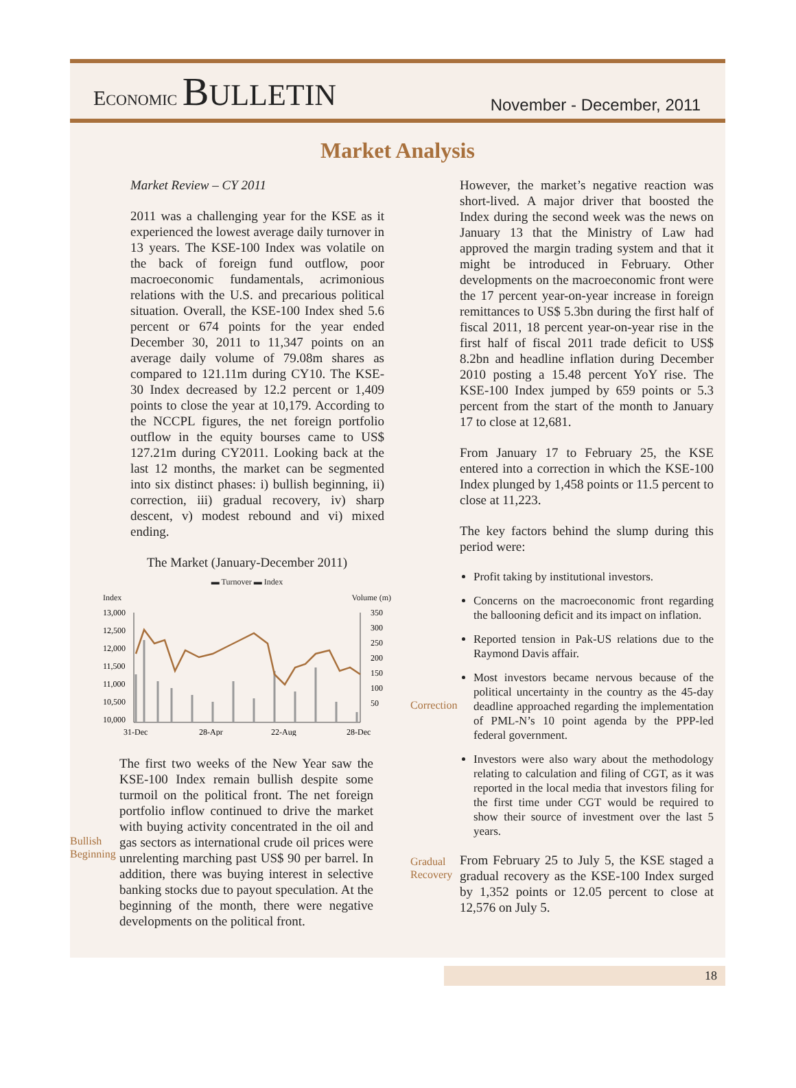ECONOMIC BULLETIN
November - December, 2011
Market Analysis
Market Review – CY 2011
2011 was a challenging year for the KSE as it experienced the lowest average daily turnover in 13 years. The KSE-100 Index was volatile on the back of foreign fund outflow, poor macroeconomic fundamentals, acrimonious relations with the U.S. and precarious political situation. Overall, the KSE-100 Index shed 5.6 percent or 674 points for the year ended December 30, 2011 to 11,347 points on an average daily volume of 79.08m shares as compared to 121.11m during CY10. The KSE-30 Index decreased by 12.2 percent or 1,409 points to close the year at 10,179. According to the NCCPL figures, the net foreign portfolio outflow in the equity bourses came to US$ 127.21m during CY2011. Looking back at the last 12 months, the market can be segmented into six distinct phases: i) bullish beginning, ii) correction, iii) gradual recovery, iv) sharp descent, v) modest rebound and vi) mixed ending.
The Market (January-December 2011)
▬ Turnover ▬ Index
Index Volume (m)
13,000
12,500
12,000
11,500
11,000
10,500
10,000
350
300
250
200
150
100
50
31-Dec
28-Apr
22-Aug
28-Dec
Bullish Beginning
The first two weeks of the New Year saw the KSE-100 Index remain bullish despite some turmoil on the political front. The net foreign portfolio inflow continued to drive the market with buying activity concentrated in the oil and gas sectors as international crude oil prices were unrelenting marching past US$ 90 per barrel. In addition, there was buying interest in selective banking stocks due to payout speculation. At the beginning of the month, there were negative developments on the political front.
Correction
Gradual Recovery
However, the market’s negative reaction was short-lived. A major driver that boosted the Index during the second week was the news on January 13 that the Ministry of Law had approved the margin trading system and that it might be introduced in February. Other developments on the macroeconomic front were the 17 percent year-on-year increase in foreign remittances to US$ 5.3bn during the first half of fiscal 2011, 18 percent year-on-year rise in the first half of fiscal 2011 trade deficit to US$ 8.2bn and headline inflation during December 2010 posting a 15.48 percent YoY rise. The KSE-100 Index jumped by 659 points or 5.3 percent from the start of the month to January 17 to close at 12,681.
From January 17 to February 25, the KSE entered into a correction in which the KSE-100 Index plunged by 1,458 points or 11.5 percent to close at 11,223.
The key factors behind the slump during this period were:
Profit taking by institutional investors.
Concerns on the macroeconomic front regarding the ballooning deficit and its impact on inflation.
Reported tension in Pak-US relations due to the Raymond Davis affair.
Most investors became nervous because of the political uncertainty in the country as the 45-day deadline approached regarding the implementation of PML-N’s 10 point agenda by the PPP-led federal government.
Investors were also wary about the methodology relating to calculation and filing of CGT, as it was reported in the local media that investors filing for the first time under CGT would be required to show their source of investment over the last 5 years.
From February 25 to July 5, the KSE staged a gradual recovery as the KSE-100 Index surged by 1,352 points or 12.05 percent to close at 12,576 on July 5.
18